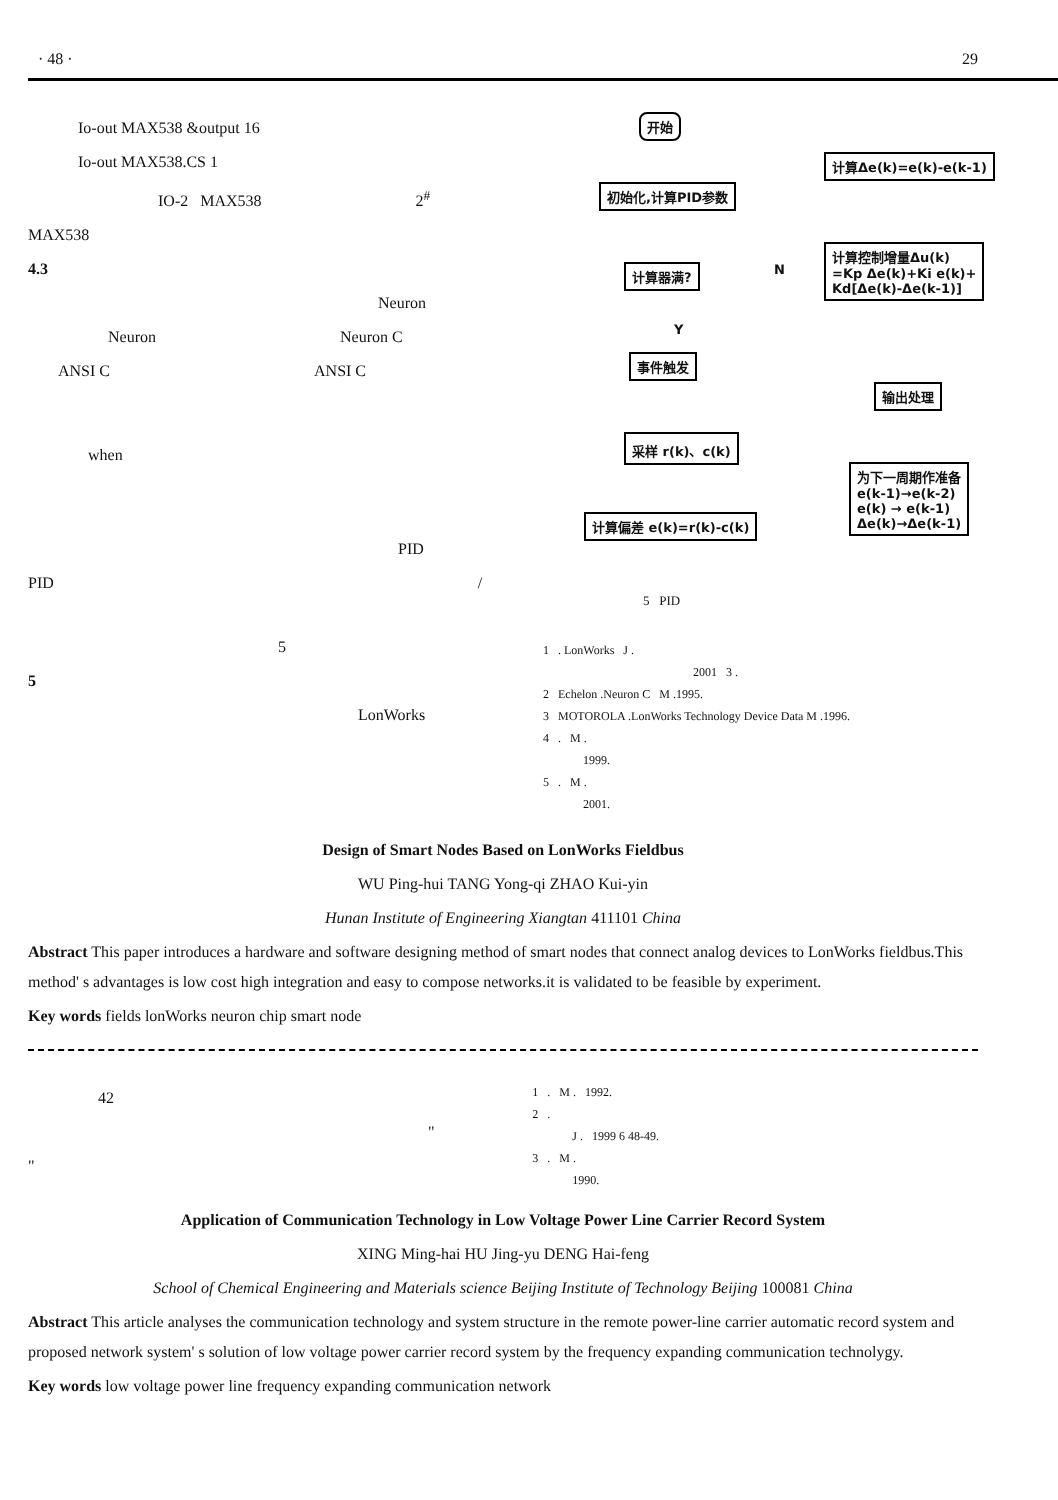· 48 · 29
Io-out MAX538 &output 16
Io-out MAX538.CS 1
IO-2 MAX538 2<sup>#</sup>
MAX538
4.3
Neuron
Neuron Neuron C
ANSI C ANSI C
when
PID
PID /
5
5
LonWorks
开始
初始化,计算PID参数
计算器满? N
Y
事件触发
采样 r(k)、c(k)
计算偏差 e(k)=r(k)-c(k)
计算Δe(k)=e(k)-e(k-1)
计算控制增量Δu(k)
=Kp Δe(k)+Ki e(k)+
Kd[Δe(k)-Δe(k-1)]
输出处理
为下一周期作准备
e(k-1)→e(k-2)
e(k) → e(k-1)
Δe(k)→Δe(k-1)
5 PID
1 . LonWorks J .
2001 3 .
2 Echelon .Neuron C M .1995.
3 MOTOROLA .LonWorks Technology Device Data M .1996.
4 . M .
1999.
5 . M .
2001.
Design of Smart Nodes Based on LonWorks Fieldbus
WU Ping-hui TANG Yong-qi ZHAO Kui-yin
Hunan Institute of Engineering Xiangtan 411101 China
Abstract This paper introduces a hardware and software designing method of smart nodes that connect analog devices to LonWorks fieldbus.This method' s advantages is low cost high integration and easy to compose networks.it is validated to be feasible by experiment.
Key words fields lonWorks neuron chip smart node
42
"
"
1 . M . 1992.
2 .
J . 1999 6 48-49.
3 . M .
1990.
Application of Communication Technology in Low Voltage Power Line Carrier Record System
XING Ming-hai HU Jing-yu DENG Hai-feng
School of Chemical Engineering and Materials science Beijing Institute of Technology Beijing 100081 China
Abstract This article analyses the communication technology and system structure in the remote power-line carrier automatic record system and proposed network system' s solution of low voltage power carrier record system by the frequency expanding communication technolygy.
Key words low voltage power line frequency expanding communication network